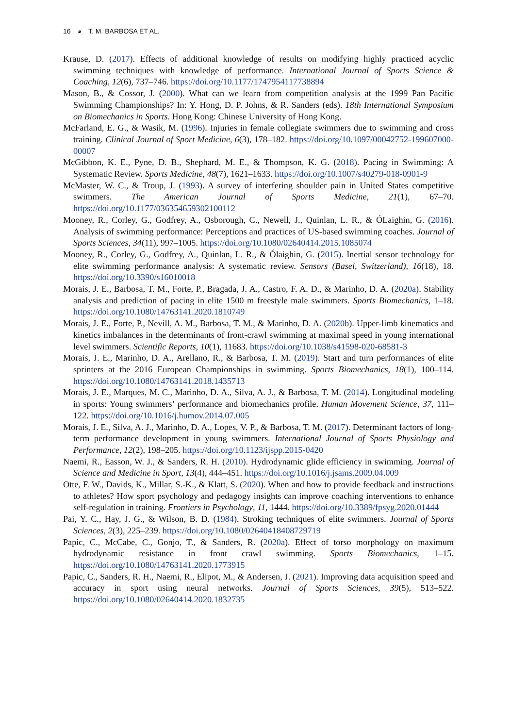16 ◕ T. M. BARBOSA ET AL.
Krause, D. (2017). Effects of additional knowledge of results on modifying highly practiced acyclic swimming techniques with knowledge of performance. International Journal of Sports Science & Coaching, 12(6), 737–746. https://doi.org/10.1177/1747954117738894
Mason, B., & Cossor, J. (2000). What can we learn from competition analysis at the 1999 Pan Pacific Swimming Championships? In: Y. Hong, D. P. Johns, & R. Sanders (eds). 18th International Symposium on Biomechanics in Sports. Hong Kong: Chinese University of Hong Kong.
McFarland, E. G., & Wasik, M. (1996). Injuries in female collegiate swimmers due to swimming and cross training. Clinical Journal of Sport Medicine, 6(3), 178–182. https://doi.org/10.1097/00042752-199607000-00007
McGibbon, K. E., Pyne, D. B., Shephard, M. E., & Thompson, K. G. (2018). Pacing in Swimming: A Systematic Review. Sports Medicine, 48(7), 1621–1633. https://doi.org/10.1007/s40279-018-0901-9
McMaster, W. C., & Troup, J. (1993). A survey of interfering shoulder pain in United States competitive swimmers. The American Journal of Sports Medicine, 21(1), 67–70. https://doi.org/10.1177/036354659302100112
Mooney, R., Corley, G., Godfrey, A., Osborough, C., Newell, J., Quinlan, L. R., & ÓLaighin, G. (2016). Analysis of swimming performance: Perceptions and practices of US-based swimming coaches. Journal of Sports Sciences, 34(11), 997–1005. https://doi.org/10.1080/02640414.2015.1085074
Mooney, R., Corley, G., Godfrey, A., Quinlan, L. R., & Ólaighin, G. (2015). Inertial sensor technology for elite swimming performance analysis: A systematic review. Sensors (Basel, Switzerland), 16(18), 18. https://doi.org/10.3390/s16010018
Morais, J. E., Barbosa, T. M., Forte, P., Bragada, J. A., Castro, F. A. D., & Marinho, D. A. (2020a). Stability analysis and prediction of pacing in elite 1500 m freestyle male swimmers. Sports Biomechanics, 1–18. https://doi.org/10.1080/14763141.2020.1810749
Morais, J. E., Forte, P., Nevill, A. M., Barbosa, T. M., & Marinho, D. A. (2020b). Upper-limb kinematics and kinetics imbalances in the determinants of front-crawl swimming at maximal speed in young international level swimmers. Scientific Reports, 10(1), 11683. https://doi.org/10.1038/s41598-020-68581-3
Morais, J. E., Marinho, D. A., Arellano, R., & Barbosa, T. M. (2019). Start and turn performances of elite sprinters at the 2016 European Championships in swimming. Sports Biomechanics, 18(1), 100–114. https://doi.org/10.1080/14763141.2018.1435713
Morais, J. E., Marques, M. C., Marinho, D. A., Silva, A. J., & Barbosa, T. M. (2014). Longitudinal modeling in sports: Young swimmers’ performance and biomechanics profile. Human Movement Science, 37, 111–122. https://doi.org/10.1016/j.humov.2014.07.005
Morais, J. E., Silva, A. J., Marinho, D. A., Lopes, V. P., & Barbosa, T. M. (2017). Determinant factors of long-term performance development in young swimmers. International Journal of Sports Physiology and Performance, 12(2), 198–205. https://doi.org/10.1123/ijspp.2015-0420
Naemi, R., Easson, W. J., & Sanders, R. H. (2010). Hydrodynamic glide efficiency in swimming. Journal of Science and Medicine in Sport, 13(4), 444–451. https://doi.org/10.1016/j.jsams.2009.04.009
Otte, F. W., Davids, K., Millar, S.-K., & Klatt, S. (2020). When and how to provide feedback and instructions to athletes? How sport psychology and pedagogy insights can improve coaching interventions to enhance self-regulation in training. Frontiers in Psychology, 11, 1444. https://doi.org/10.3389/fpsyg.2020.01444
Pai, Y. C., Hay, J. G., & Wilson, B. D. (1984). Stroking techniques of elite swimmers. Journal of Sports Sciences, 2(3), 225–239. https://doi.org/10.1080/02640418408729719
Papic, C., McCabe, C., Gonjo, T., & Sanders, R. (2020a). Effect of torso morphology on maximum hydrodynamic resistance in front crawl swimming. Sports Biomechanics, 1–15. https://doi.org/10.1080/14763141.2020.1773915
Papic, C., Sanders, R. H., Naemi, R., Elipot, M., & Andersen, J. (2021). Improving data acquisition speed and accuracy in sport using neural networks. Journal of Sports Sciences, 39(5), 513–522. https://doi.org/10.1080/02640414.2020.1832735